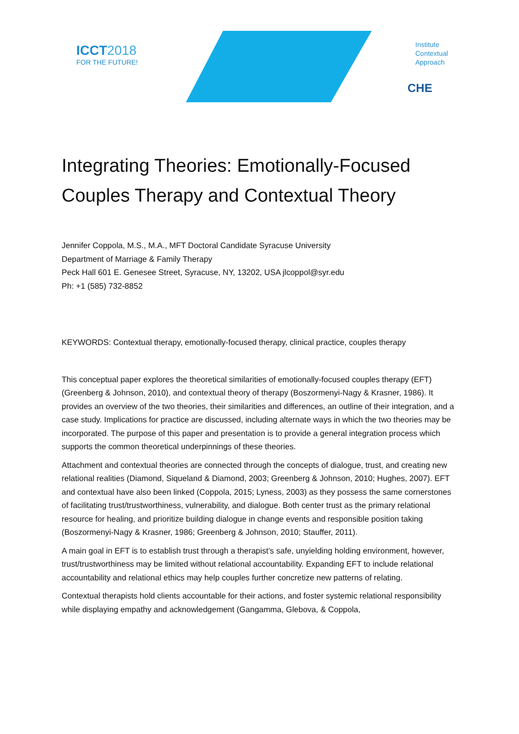ICCT 2018
FOR THE FUTURE!
Institute
Contextual
Approach
CHE
Integrating Theories: Emotionally-Focused Couples Therapy and Contextual Theory
Jennifer Coppola, M.S., M.A., MFT Doctoral Candidate Syracuse University
Department of Marriage & Family Therapy
Peck Hall 601 E. Genesee Street, Syracuse, NY, 13202, USA jlcoppol@syr.edu
Ph: +1 (585) 732-8852
KEYWORDS: Contextual therapy, emotionally-focused therapy, clinical practice, couples therapy
This conceptual paper explores the theoretical similarities of emotionally-focused couples therapy (EFT) (Greenberg & Johnson, 2010), and contextual theory of therapy (Boszormenyi-Nagy & Krasner, 1986). It provides an overview of the two theories, their similarities and differences, an outline of their integration, and a case study. Implications for practice are discussed, including alternate ways in which the two theories may be incorporated. The purpose of this paper and presentation is to provide a general integration process which supports the common theoretical underpinnings of these theories.
Attachment and contextual theories are connected through the concepts of dialogue, trust, and creating new relational realities (Diamond, Siqueland & Diamond, 2003; Greenberg & Johnson, 2010; Hughes, 2007). EFT and contextual have also been linked (Coppola, 2015; Lyness, 2003) as they possess the same cornerstones of facilitating trust/trustworthiness, vulnerability, and dialogue. Both center trust as the primary relational resource for healing, and prioritize building dialogue in change events and responsible position taking (Boszormenyi-Nagy & Krasner, 1986; Greenberg & Johnson, 2010; Stauffer, 2011).
A main goal in EFT is to establish trust through a therapist’s safe, unyielding holding environment, however, trust/trustworthiness may be limited without relational accountability. Expanding EFT to include relational accountability and relational ethics may help couples further concretize new patterns of relating.
Contextual therapists hold clients accountable for their actions, and foster systemic relational responsibility while displaying empathy and acknowledgement (Gangamma, Glebova, & Coppola,